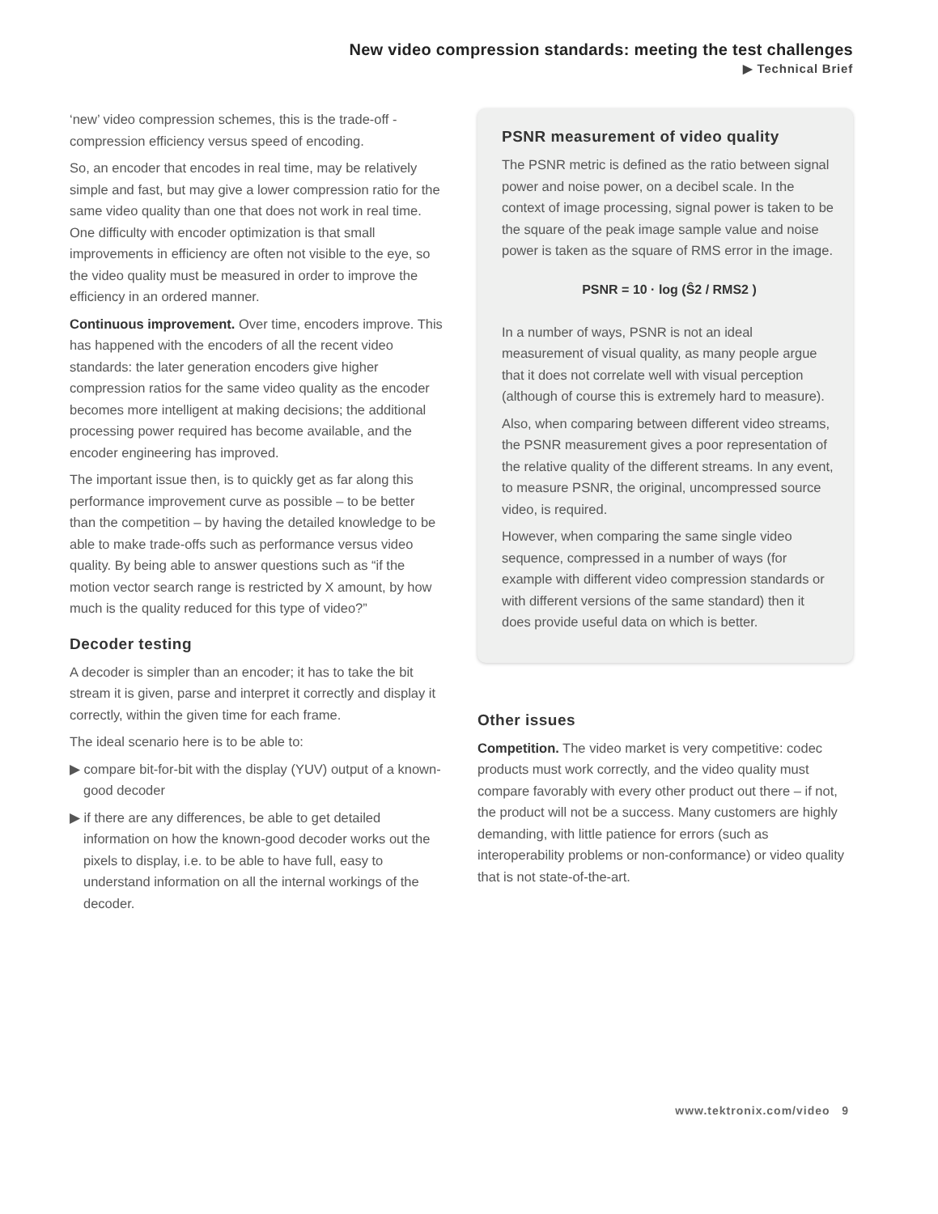New video compression standards: meeting the test challenges
▶ Technical Brief
‘new’ video compression schemes, this is the trade-off - compression efficiency versus speed of encoding.
So, an encoder that encodes in real time, may be relatively simple and fast, but may give a lower compression ratio for the same video quality than one that does not work in real time. One difficulty with encoder optimization is that small improvements in efficiency are often not visible to the eye, so the video quality must be measured in order to improve the efficiency in an ordered manner.
Continuous improvement. Over time, encoders improve. This has happened with the encoders of all the recent video standards: the later generation encoders give higher compression ratios for the same video quality as the encoder becomes more intelligent at making decisions; the additional processing power required has become available, and the encoder engineering has improved.
The important issue then, is to quickly get as far along this performance improvement curve as possible – to be better than the competition – by having the detailed knowledge to be able to make trade-offs such as performance versus video quality. By being able to answer questions such as “if the motion vector search range is restricted by X amount, by how much is the quality reduced for this type of video?”
Decoder testing
A decoder is simpler than an encoder; it has to take the bit stream it is given, parse and interpret it correctly and display it correctly, within the given time for each frame.
The ideal scenario here is to be able to:
▶ compare bit-for-bit with the display (YUV) output of a known-good decoder
▶ if there are any differences, be able to get detailed information on how the known-good decoder works out the pixels to display, i.e. to be able to have full, easy to understand information on all the internal workings of the decoder.
PSNR measurement of video quality
The PSNR metric is defined as the ratio between signal power and noise power, on a decibel scale. In the context of image processing, signal power is taken to be the square of the peak image sample value and noise power is taken as the square of RMS error in the image.
PSNR = 10 · log (Ŝ2 / RMS2 )
In a number of ways, PSNR is not an ideal measurement of visual quality, as many people argue that it does not correlate well with visual perception (although of course this is extremely hard to measure).
Also, when comparing between different video streams, the PSNR measurement gives a poor representation of the relative quality of the different streams. In any event, to measure PSNR, the original, uncompressed source video, is required.
However, when comparing the same single video sequence, compressed in a number of ways (for example with different video compression standards or with different versions of the same standard) then it does provide useful data on which is better.
Other issues
Competition. The video market is very competitive: codec products must work correctly, and the video quality must compare favorably with every other product out there – if not, the product will not be a success. Many customers are highly demanding, with little patience for errors (such as interoperability problems or non-conformance) or video quality that is not state-of-the-art.
www.tektronix.com/video 9